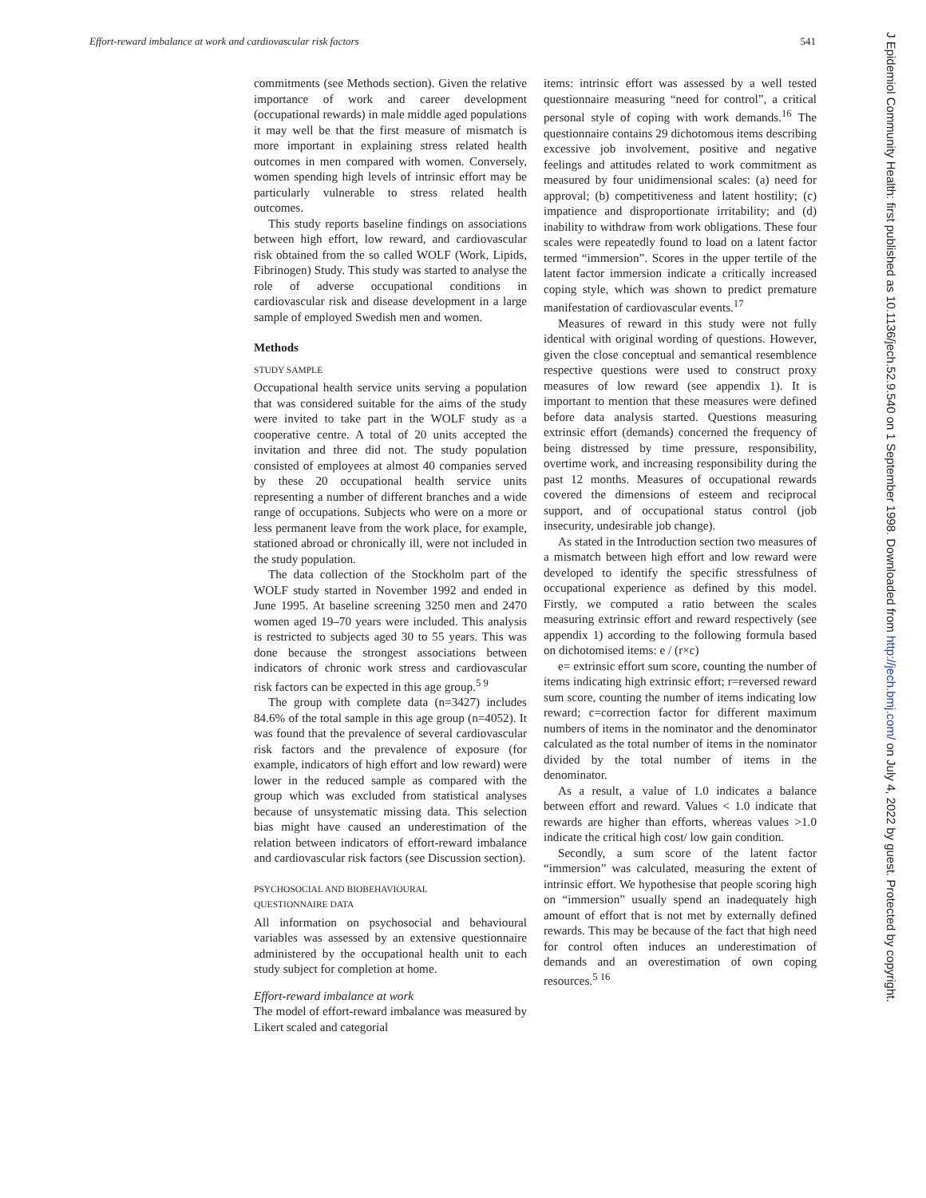Effort-reward imbalance at work and cardiovascular risk factors 541
commitments (see Methods section). Given the relative importance of work and career development (occupational rewards) in male middle aged populations it may well be that the first measure of mismatch is more important in explaining stress related health outcomes in men compared with women. Conversely, women spending high levels of intrinsic effort may be particularly vulnerable to stress related health outcomes.
This study reports baseline findings on associations between high effort, low reward, and cardiovascular risk obtained from the so called WOLF (Work, Lipids, Fibrinogen) Study. This study was started to analyse the role of adverse occupational conditions in cardiovascular risk and disease development in a large sample of employed Swedish men and women.
Methods
STUDY SAMPLE
Occupational health service units serving a population that was considered suitable for the aims of the study were invited to take part in the WOLF study as a cooperative centre. A total of 20 units accepted the invitation and three did not. The study population consisted of employees at almost 40 companies served by these 20 occupational health service units representing a number of different branches and a wide range of occupations. Subjects who were on a more or less permanent leave from the work place, for example, stationed abroad or chronically ill, were not included in the study population.
The data collection of the Stockholm part of the WOLF study started in November 1992 and ended in June 1995. At baseline screening 3250 men and 2470 women aged 19–70 years were included. This analysis is restricted to subjects aged 30 to 55 years. This was done because the strongest associations between indicators of chronic work stress and cardiovascular risk factors can be expected in this age group.<sup>5 9</sup>
The group with complete data (n=3427) includes 84.6% of the total sample in this age group (n=4052). It was found that the prevalence of several cardiovascular risk factors and the prevalence of exposure (for example, indicators of high effort and low reward) were lower in the reduced sample as compared with the group which was excluded from statistical analyses because of unsystematic missing data. This selection bias might have caused an underestimation of the relation between indicators of effort-reward imbalance and cardiovascular risk factors (see Discussion section).
PSYCHOSOCIAL AND BIOBEHAVIOURAL
QUESTIONNAIRE DATA
All information on psychosocial and behavioural variables was assessed by an extensive questionnaire administered by the occupational health unit to each study subject for completion at home.
Effort-reward imbalance at work
The model of effort-reward imbalance was measured by Likert scaled and categorial
items: intrinsic effort was assessed by a well tested questionnaire measuring “need for control”, a critical personal style of coping with work demands.<sup>16</sup> The questionnaire contains 29 dichotomous items describing excessive job involvement, positive and negative feelings and attitudes related to work commitment as measured by four unidimensional scales: (a) need for approval; (b) competitiveness and latent hostility; (c) impatience and disproportionate irritability; and (d) inability to withdraw from work obligations. These four scales were repeatedly found to load on a latent factor termed “immersion”. Scores in the upper tertile of the latent factor immersion indicate a critically increased coping style, which was shown to predict premature manifestation of cardiovascular events.<sup>17</sup>
Measures of reward in this study were not fully identical with original wording of questions. However, given the close conceptual and semantical resemblence respective questions were used to construct proxy measures of low reward (see appendix 1). It is important to mention that these measures were defined before data analysis started. Questions measuring extrinsic effort (demands) concerned the frequency of being distressed by time pressure, responsibility, overtime work, and increasing responsibility during the past 12 months. Measures of occupational rewards covered the dimensions of esteem and reciprocal support, and of occupational status control (job insecurity, undesirable job change).
As stated in the Introduction section two measures of a mismatch between high effort and low reward were developed to identify the specific stressfulness of occupational experience as defined by this model. Firstly, we computed a ratio between the scales measuring extrinsic effort and reward respectively (see appendix 1) according to the following formula based on dichotomised items: e / (r×c)
e= extrinsic effort sum score, counting the number of items indicating high extrinsic effort; r=reversed reward sum score, counting the number of items indicating low reward; c=correction factor for different maximum numbers of items in the nominator and the denominator calculated as the total number of items in the nominator divided by the total number of items in the denominator.
As a result, a value of 1.0 indicates a balance between effort and reward. Values < 1.0 indicate that rewards are higher than efforts, whereas values >1.0 indicate the critical high cost/ low gain condition.
Secondly, a sum score of the latent factor “immersion” was calculated, measuring the extent of intrinsic effort. We hypothesise that people scoring high on “immersion” usually spend an inadequately high amount of effort that is not met by externally defined rewards. This may be because of the fact that high need for control often induces an underestimation of demands and an overestimation of own coping resources.<sup>5 16</sup>
J Epidemiol Community Health: first published as 10.1136/jech.52.9.540 on 1 September 1998. Downloaded from http://jech.bmj.com/ on July 4, 2022 by guest. Protected by copyright.